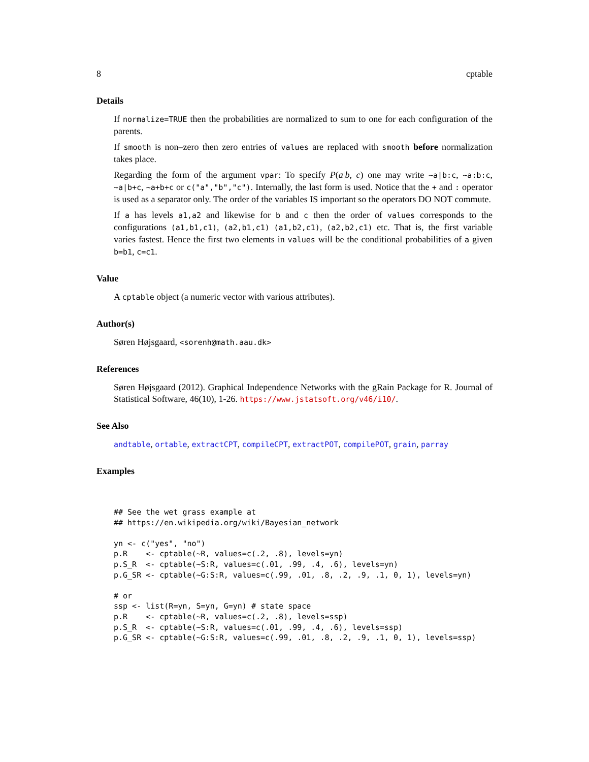8 cptable
Details
If normalize=TRUE then the probabilities are normalized to sum to one for each configuration of the parents.
If smooth is non–zero then zero entries of values are replaced with smooth before normalization takes place.
Regarding the form of the argument vpar: To specify P(a|b, c) one may write ~a|b:c, ~a:b:c, ~a|b+c, ~a+b+c or c("a","b","c"). Internally, the last form is used. Notice that the + and : operator is used as a separator only. The order of the variables IS important so the operators DO NOT commute.
If a has levels a1,a2 and likewise for b and c then the order of values corresponds to the configurations (a1,b1,c1), (a2,b1,c1) (a1,b2,c1), (a2,b2,c1) etc. That is, the first variable varies fastest. Hence the first two elements in values will be the conditional probabilities of a given b=b1, c=c1.
Value
A cptable object (a numeric vector with various attributes).
Author(s)
Søren Højsgaard, <sorenh@math.aau.dk>
References
Søren Højsgaard (2012). Graphical Independence Networks with the gRain Package for R. Journal of Statistical Software, 46(10), 1-26. https://www.jstatsoft.org/v46/i10/.
See Also
andtable, ortable, extractCPT, compileCPT, extractPOT, compilePOT, grain, parray
Examples
## See the wet grass example at
## https://en.wikipedia.org/wiki/Bayesian_network

yn <- c("yes", "no")
p.R    <- cptable(~R, values=c(.2, .8), levels=yn)
p.S_R  <- cptable(~S:R, values=c(.01, .99, .4, .6), levels=yn)
p.G_SR <- cptable(~G:S:R, values=c(.99, .01, .8, .2, .9, .1, 0, 1), levels=yn)

# or
ssp <- list(R=yn, S=yn, G=yn) # state space
p.R    <- cptable(~R, values=c(.2, .8), levels=ssp)
p.S_R  <- cptable(~S:R, values=c(.01, .99, .4, .6), levels=ssp)
p.G_SR <- cptable(~G:S:R, values=c(.99, .01, .8, .2, .9, .1, 0, 1), levels=ssp)